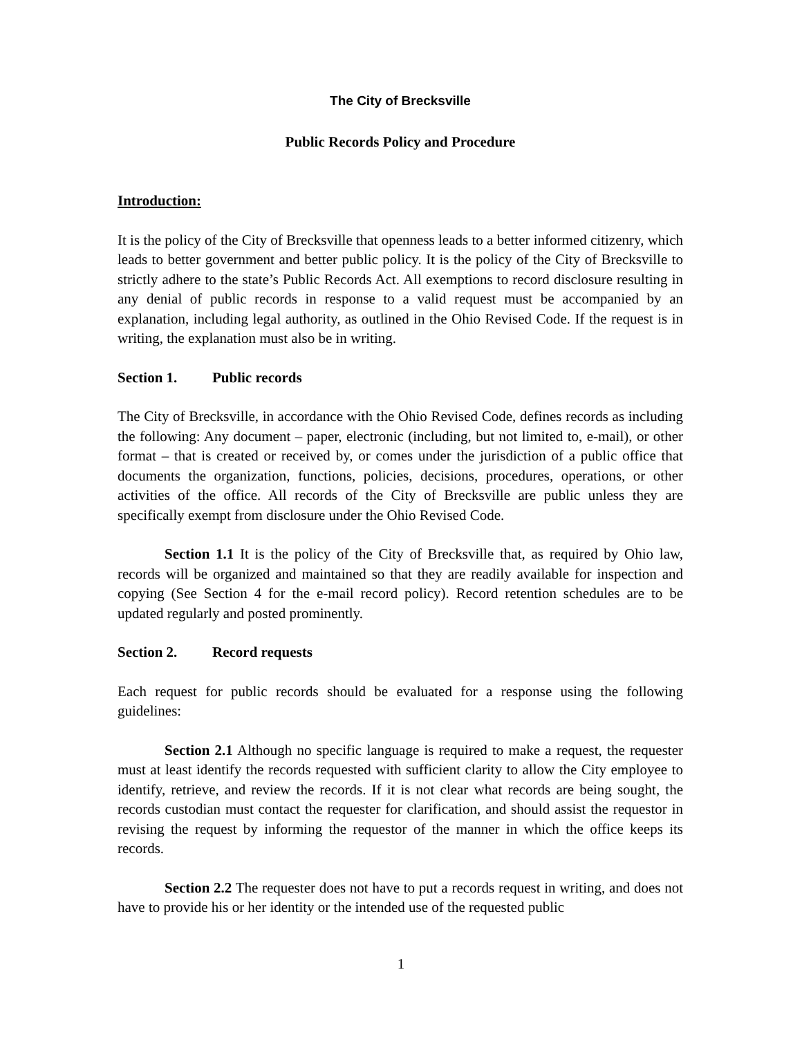The City of Brecksville
Public Records Policy and Procedure
Introduction:
It is the policy of the City of Brecksville that openness leads to a better informed citizenry, which leads to better government and better public policy. It is the policy of the City of Brecksville to strictly adhere to the state’s Public Records Act. All exemptions to record disclosure resulting in any denial of public records in response to a valid request must be accompanied by an explanation, including legal authority, as outlined in the Ohio Revised Code. If the request is in writing, the explanation must also be in writing.
Section 1. Public records
The City of Brecksville, in accordance with the Ohio Revised Code, defines records as including the following: Any document – paper, electronic (including, but not limited to, e-mail), or other format – that is created or received by, or comes under the jurisdiction of a public office that documents the organization, functions, policies, decisions, procedures, operations, or other activities of the office. All records of the City of Brecksville are public unless they are specifically exempt from disclosure under the Ohio Revised Code.
Section 1.1 It is the policy of the City of Brecksville that, as required by Ohio law, records will be organized and maintained so that they are readily available for inspection and copying (See Section 4 for the e-mail record policy). Record retention schedules are to be updated regularly and posted prominently.
Section 2. Record requests
Each request for public records should be evaluated for a response using the following guidelines:
Section 2.1 Although no specific language is required to make a request, the requester must at least identify the records requested with sufficient clarity to allow the City employee to identify, retrieve, and review the records. If it is not clear what records are being sought, the records custodian must contact the requester for clarification, and should assist the requestor in revising the request by informing the requestor of the manner in which the office keeps its records.
Section 2.2 The requester does not have to put a records request in writing, and does not have to provide his or her identity or the intended use of the requested public
1